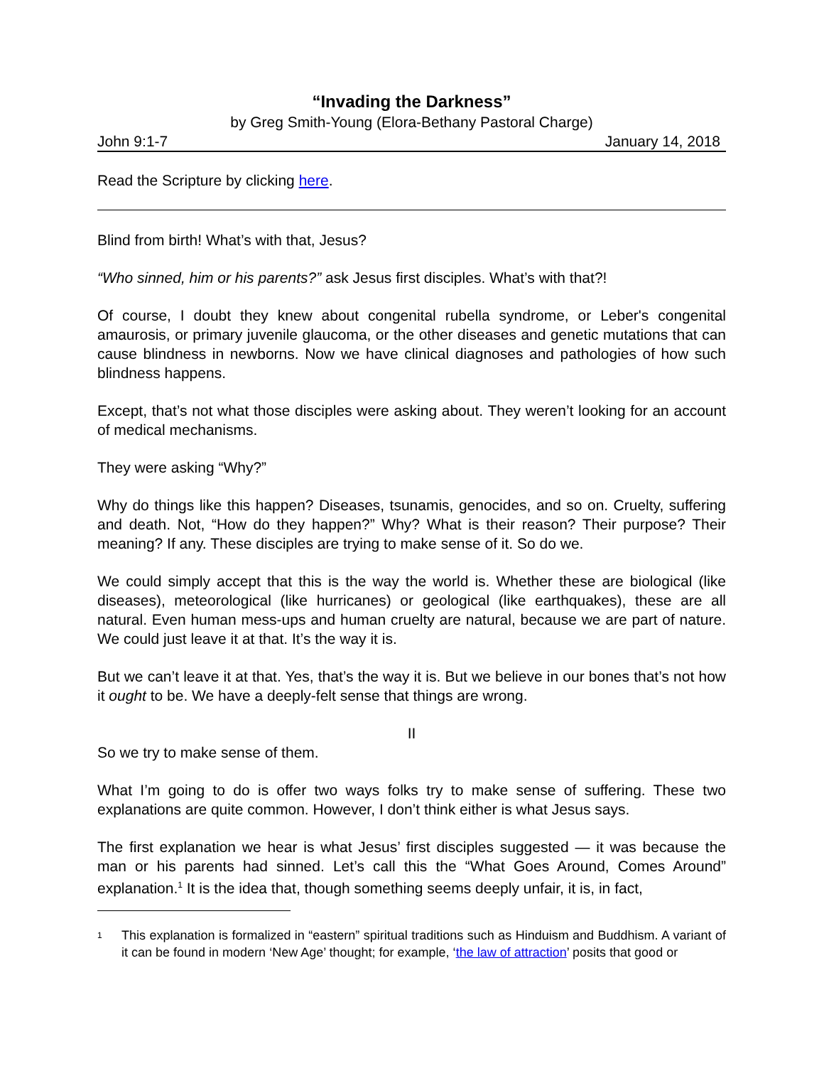“Invading the Darkness”
by Greg Smith-Young (Elora-Bethany Pastoral Charge)
John 9:1-7 January 14, 2018
Read the Scripture by clicking here.
Blind from birth! What’s with that, Jesus?
“Who sinned, him or his parents?” ask Jesus first disciples. What’s with that?!
Of course, I doubt they knew about congenital rubella syndrome, or Leber's congenital amaurosis, or primary juvenile glaucoma, or the other diseases and genetic mutations that can cause blindness in newborns. Now we have clinical diagnoses and pathologies of how such blindness happens.
Except, that’s not what those disciples were asking about. They weren’t looking for an account of medical mechanisms.
They were asking “Why?”
Why do things like this happen? Diseases, tsunamis, genocides, and so on. Cruelty, suffering and death. Not, “How do they happen?” Why? What is their reason? Their purpose? Their meaning? If any. These disciples are trying to make sense of it. So do we.
We could simply accept that this is the way the world is. Whether these are biological (like diseases), meteorological (like hurricanes) or geological (like earthquakes), these are all natural. Even human mess-ups and human cruelty are natural, because we are part of nature. We could just leave it at that. It’s the way it is.
But we can’t leave it at that. Yes, that’s the way it is. But we believe in our bones that’s not how it ought to be. We have a deeply-felt sense that things are wrong.
II
So we try to make sense of them.
What I’m going to do is offer two ways folks try to make sense of suffering. These two explanations are quite common. However, I don’t think either is what Jesus says.
The first explanation we hear is what Jesus’ first disciples suggested — it was because the man or his parents had sinned. Let’s call this the “What Goes Around, Comes Around” explanation.<sup>1</sup> It is the idea that, though something seems deeply unfair, it is, in fact,
1
This explanation is formalized in “eastern” spiritual traditions such as Hinduism and Buddhism. A variant of it can be found in modern ‘New Age’ thought; for example, ‘the law of attraction’ posits that good or